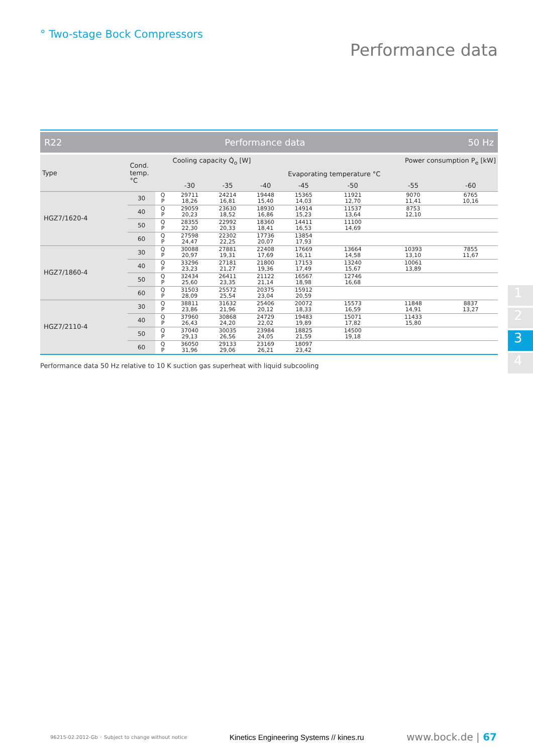° Two-stage Bock Compressors
Performance data
R22 Performance data 50 Hz
| Type | Cond. temp. °C | | Cooling capacity Q̇<sub>o</sub> [W] | | | | Power consumption P<sub>e</sub> [kW] | | |
| --- | --- | --- | --- | --- | --- | --- | --- | --- | --- |
| | | | Evaporating temperature °C | | | | | | |
| | | | -30 | -35 | -40 | -45 | -50 | -55 | -60 |
| HGZ7/1620-4 | 30 | Q P | 29711 18,26 | 24214 16,81 | 19448 15,40 | 15365 14,03 | 11921 12,70 | 9070 11,41 | 6765 10,16 |
| | 40 | Q P | 29059 20,23 | 23630 18,52 | 18930 16,86 | 14914 15,23 | 11537 13,64 | 8753 12,10 | |
| | 50 | Q P | 28355 22,30 | 22992 20,33 | 18360 18,41 | 14411 16,53 | 11100 14,69 | | |
| | 60 | Q P | 27598 24,47 | 22302 22,25 | 17736 20,07 | 13854 17,93 | | | |
| HGZ7/1860-4 | 30 | Q P | 30088 20,97 | 27881 19,31 | 22408 17,69 | 17669 16,11 | 13664 14,58 | 10393 13,10 | 7855 11,67 |
| | 40 | Q P | 33296 23,23 | 27181 21,27 | 21800 19,36 | 17153 17,49 | 13240 15,67 | 10061 13,89 | |
| | 50 | Q P | 32434 25,60 | 26411 23,35 | 21122 21,14 | 16567 18,98 | 12746 16,68 | | |
| | 60 | Q P | 31503 28,09 | 25572 25,54 | 20375 23,04 | 15912 20,59 | | | |
| HGZ7/2110-4 | 30 | Q P | 38811 23,86 | 31632 21,96 | 25406 20,12 | 20072 18,33 | 15573 16,59 | 11848 14,91 | 8837 13,27 |
| | 40 | Q P | 37960 26,43 | 30868 24,20 | 24729 22,02 | 19483 19,89 | 15071 17,82 | 11433 15,80 | |
| | 50 | Q P | 37040 29,13 | 30035 26,56 | 23984 24,05 | 18825 21,59 | 14500 19,18 | | |
| | 60 | Q P | 36050 31,96 | 29133 29,06 | 23169 26,21 | 18097 23,42 | | | |
Performance data 50 Hz relative to 10 K suction gas superheat with liquid subcooling
1
2
3
4
96215-02.2012-Gb ◦ Subject to change without notice Kinetics Engineering Systems // kines.ru www.bock.de | 67